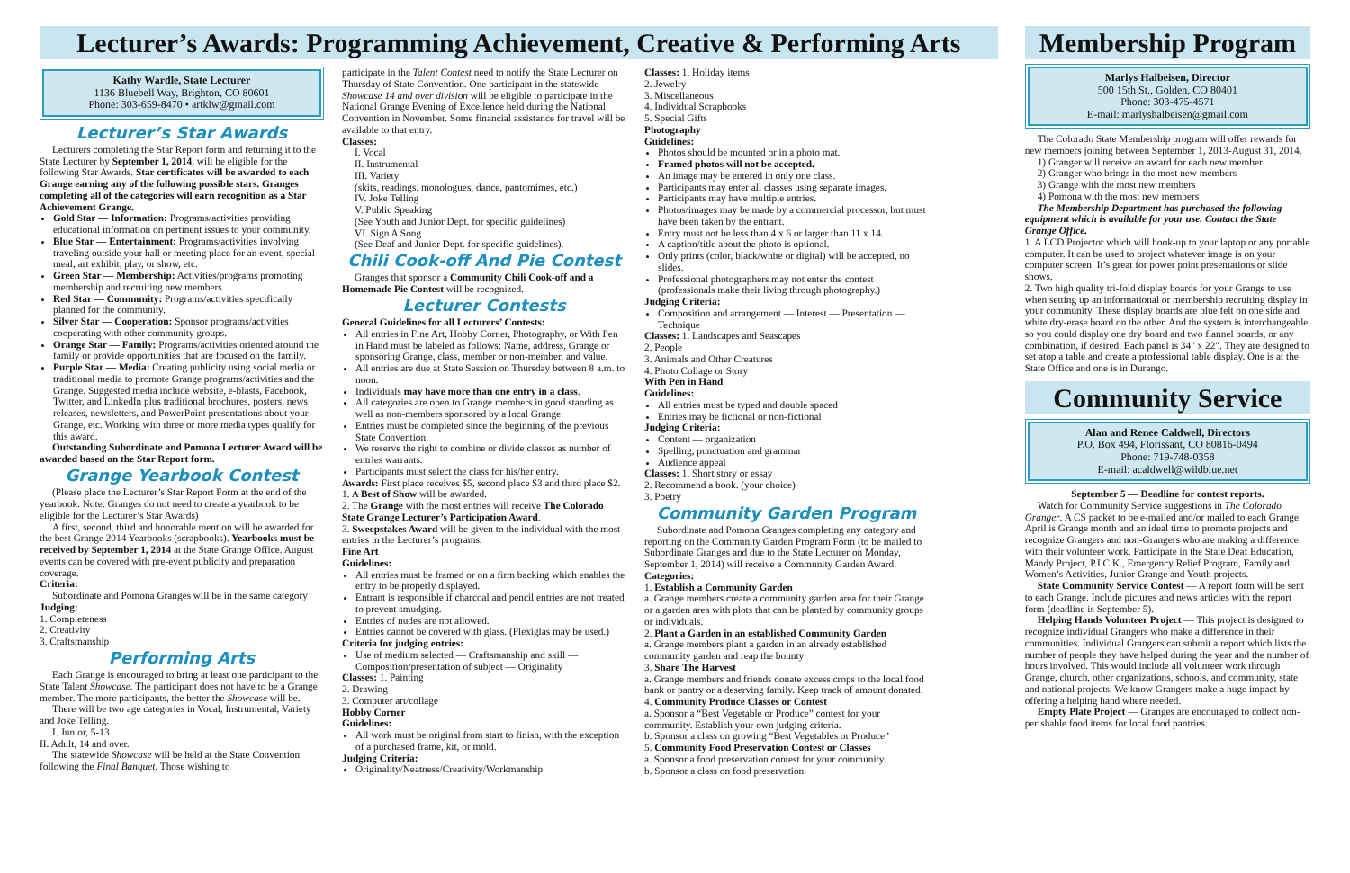Lecturer’s Awards: Programming Achievement, Creative & Performing Arts
Kathy Wardle, State Lecturer
1136 Bluebell Way, Brighton, CO 80601
Phone: 303-659-8470 • artklw@gmail.com
Lecturer’s Star Awards
Lecturers completing the Star Report form and returning it to the State Lecturer by September 1, 2014, will be eligible for the following Star Awards. Star certificates will be awarded to each Grange earning any of the following possible stars. Granges completing all of the categories will earn recognition as a Star Achievement Grange.
Gold Star — Information: Programs/activities providing educational information on pertinent issues to your community.
Blue Star — Entertainment: Programs/activities involving traveling outside your hall or meeting place for an event, special meal, art exhibit, play, or show, etc.
Green Star — Membership: Activities/programs promoting membership and recruiting new members.
Red Star — Community: Programs/activities specifically planned for the community.
Silver Star — Cooperation: Sponsor programs/activities cooperating with other community groups.
Orange Star — Family: Programs/activities oriented around the family or provide opportunities that are focused on the family.
Purple Star — Media: Creating publicity using social media or traditional media to promote Grange programs/activities and the Grange. Suggested media include website, e-blasts, Facebook, Twitter, and LinkedIn plus traditional brochures, posters, news releases, newsletters, and PowerPoint presentations about your Grange, etc. Working with three or more media types qualify for this award.
Outstanding Subordinate and Pomona Lecturer Award will be awarded based on the Star Report form.
Grange Yearbook Contest
(Please place the Lecturer’s Star Report Form at the end of the yearbook. Note: Granges do not need to create a yearbook to be eligible for the Lecturer’s Star Awards)
A first, second, third and honorable mention will be awarded for the best Grange 2014 Yearbooks (scrapbooks). Yearbooks must be received by September 1, 2014 at the State Grange Office. August events can be covered with pre-event publicity and preparation coverage.
Criteria:
Subordinate and Pomona Granges will be in the same category
Judging:
1. Completeness
2. Creativity
3. Craftsmanship
Performing Arts
Each Grange is encouraged to bring at least one participant to the State Talent Showcase. The participant does not have to be a Grange member. The more participants, the better the Showcase will be.
There will be two age categories in Vocal, Instrumental, Variety and Joke Telling.
I. Junior, 5-13
II. Adult, 14 and over.
The statewide Showcase will be held at the State Convention following the Final Banquet. Those wishing to
participate in the Talent Contest need to notify the State Lecturer on Thursday of State Convention. One participant in the statewide Showcase 14 and over division will be eligible to participate in the National Grange Evening of Excellence held during the National Convention in November. Some financial assistance for travel will be available to that entry.
Classes:
I. Vocal
II. Instrumental
III. Variety
(skits, readings, monologues, dance, pantomimes, etc.)
IV. Joke Telling
V. Public Speaking
(See Youth and Junior Dept. for specific guidelines)
VI. Sign A Song
(See Deaf and Junior Dept. for specific guidelines).
Chili Cook-off And Pie Contest
Granges that sponsor a Community Chili Cook-off and a Homemade Pie Contest will be recognized.
Lecturer Contests
General Guidelines for all Lecturers’ Contests:
All entries in Fine Art, Hobby Corner, Photography, or With Pen in Hand must be labeled as follows: Name, address, Grange or sponsoring Grange, class, member or non-member, and value.
All entries are due at State Session on Thursday between 8 a.m. to noon.
Individuals may have more than one entry in a class.
All categories are open to Grange members in good standing as well as non-members sponsored by a local Grange.
Entries must be completed since the beginning of the previous State Convention.
We reserve the right to combine or divide classes as number of entries warrants.
Participants must select the class for his/her entry.
Awards: First place receives $5, second place $3 and third place $2.
1. A Best of Show will be awarded.
2. The Grange with the most entries will receive The Colorado State Grange Lecturer’s Participation Award.
3. Sweepstakes Award will be given to the individual with the most entries in the Lecturer’s programs.
Fine Art
Guidelines:
All entries must be framed or on a firm backing which enables the entry to be properly displayed.
Entrant is responsible if charcoal and pencil entries are not treated to prevent smudging.
Entries of nudes are not allowed.
Entries cannot be covered with glass. (Plexiglas may be used.)
Criteria for judging entries:
Use of medium selected — Craftsmanship and skill — Composition/presentation of subject — Originality
Classes: 1. Painting
2. Drawing
3. Computer art/collage
Hobby Corner
Guidelines:
All work must be original from start to finish, with the exception of a purchased frame, kit, or mold.
Judging Criteria:
Originality/Neatness/Creativity/Workmanship
Classes: 1. Holiday items
2. Jewelry
3. Miscellaneous
4. Individual Scrapbooks
5. Special Gifts
Photography
Guidelines:
Photos should be mounted or in a photo mat.
Framed photos will not be accepted.
An image may be entered in only one class.
Participants may enter all classes using separate images.
Participants may have multiple entries.
Photos/images may be made by a commercial processor, but must have been taken by the entrant.
Entry must not be less than 4 x 6 or larger than 11 x 14.
A caption/title about the photo is optional.
Only prints (color, black/white or digital) will be accepted, no slides.
Professional photographers may not enter the contest (professionals make their living through photography.)
Judging Criteria:
Composition and arrangement — Interest — Presentation — Technique
Classes: 1. Landscapes and Seascapes
2. People
3. Animals and Other Creatures
4. Photo Collage or Story
With Pen in Hand
Guidelines:
All entries must be typed and double spaced
Entries may be fictional or non-fictional
Judging Criteria:
Content — organization
Spelling, punctuation and grammar
Audience appeal
Classes: 1. Short story or essay
2. Recommend a book. (your choice)
3. Poetry
Community Garden Program
Subordinate and Pomona Granges completing any category and reporting on the Community Garden Program Form (to be mailed to Subordinate Granges and due to the State Lecturer on Monday, September 1, 2014) will receive a Community Garden Award.
Categories:
1. Establish a Community Garden
a. Grange members create a community garden area for their Grange or a garden area with plots that can be planted by community groups or individuals.
2. Plant a Garden in an established Community Garden
a. Grange members plant a garden in an already established community garden and reap the bounty
3. Share The Harvest
a. Grange members and friends donate excess crops to the local food bank or pantry or a deserving family. Keep track of amount donated.
4. Community Produce Classes or Contest
a. Sponsor a “Best Vegetable or Produce” contest for your community. Establish your own judging criteria.
b. Sponsor a class on growing “Best Vegetables or Produce”
5. Community Food Preservation Contest or Classes
a. Sponsor a food preservation contest for your community.
b. Sponsor a class on food preservation.
Membership Program
Marlys Halbeisen, Director
500 15th St., Golden, CO 80401
Phone: 303-475-4571
E-mail: marlyshalbeisen@gmail.com
The Colorado State Membership program will offer rewards for new members joining between September 1, 2013-August 31, 2014.
1) Granger will receive an award for each new member
2) Granger who brings in the most new members
3) Grange with the most new members
4) Pomona with the most new members
The Membership Department has purchased the following equipment which is available for your use. Contact the State Grange Office.
1. A LCD Projector which will hook-up to your laptop or any portable computer. It can be used to project whatever image is on your computer screen. It’s great for power point presentations or slide shows.
2. Two high quality tri-fold display boards for your Grange to use when setting up an informational or membership recruiting display in your community. These display boards are blue felt on one side and white dry-erase board on the other. And the system is interchangeable so you could display one dry board and two flannel boards, or any combination, if desired. Each panel is 34" x 22". They are designed to set atop a table and create a professional table display. One is at the State Office and one is in Durango.
Community Service
Alan and Renee Caldwell, Directors
P.O. Box 494, Florissant, CO 80816-0494
Phone: 719-748-0358
E-mail: acaldwell@wildblue.net
September 5 — Deadline for contest reports.
Watch for Community Service suggestions in The Colorado Granger. A CS packet to be e-mailed and/or mailed to each Grange. April is Grange month and an ideal time to promote projects and recognize Grangers and non-Grangers who are making a difference with their volunteer work. Participate in the State Deaf Education, Mandy Project, P.I.C.K., Emergency Relief Program, Family and Women’s Activities, Junior Grange and Youth projects.
State Community Service Contest — A report form will be sent to each Grange. Include pictures and news articles with the report form (deadline is September 5).
Helping Hands Volunteer Project — This project is designed to recognize individual Grangers who make a difference in their communities. Individual Grangers can submit a report which lists the number of people they have helped during the year and the number of hours involved. This would include all volunteer work through Grange, church, other organizations, schools, and community, state and national projects. We know Grangers make a huge impact by offering a helping hand where needed.
Empty Plate Project — Granges are encouraged to collect non-perishable food items for local food pantries.